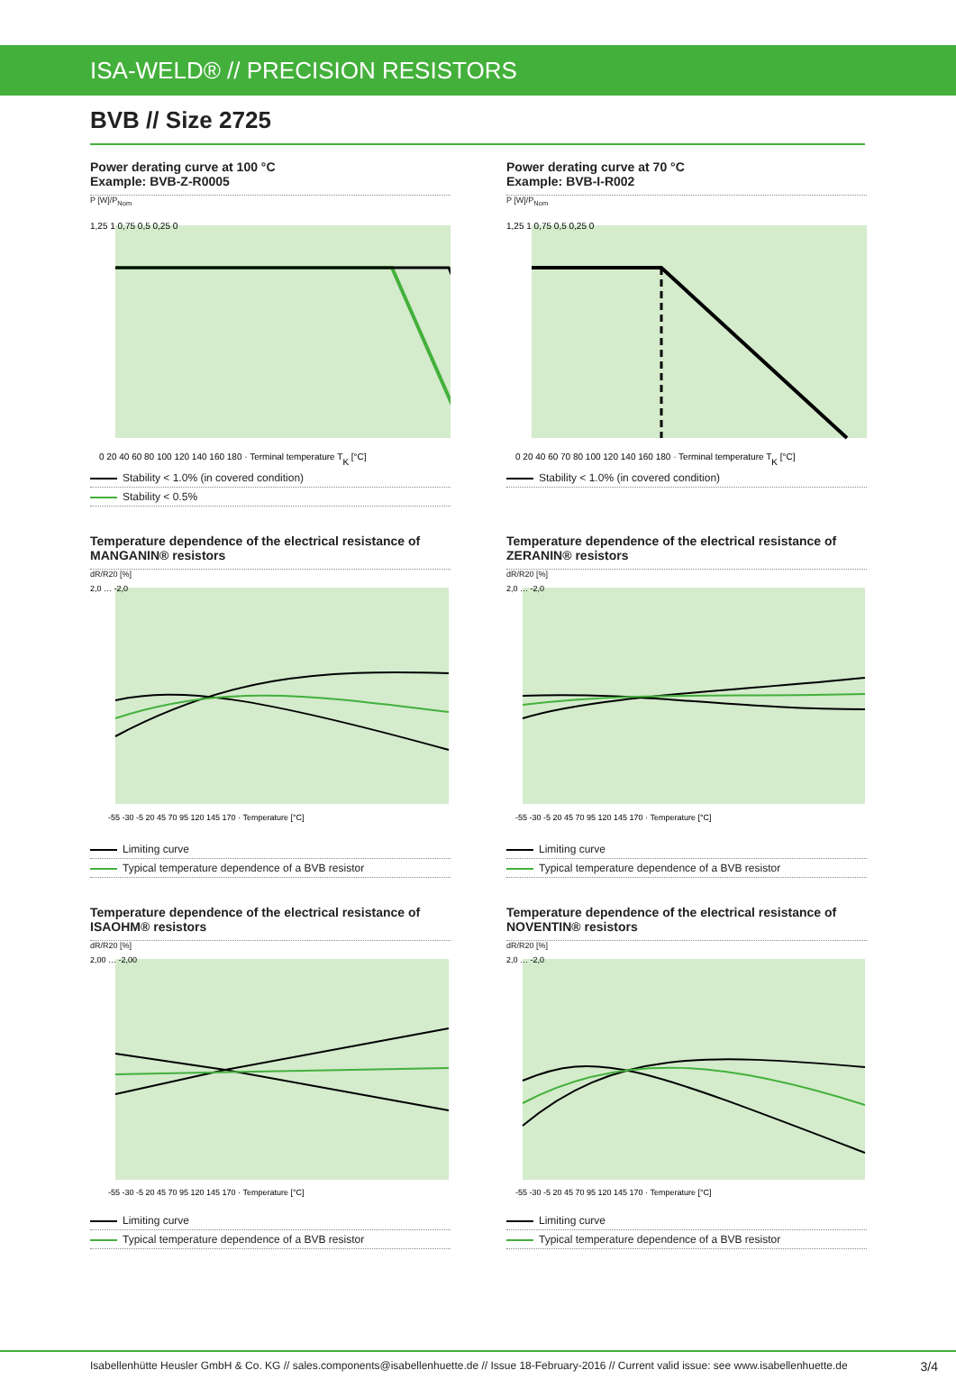ISA-WELD® // PRECISION RESISTORS
BVB // Size 2725
Power derating curve at 100 °C
Example: BVB-Z-R0005
P [W]/P<sub>Nom</sub>
1,25 1 0,75 0,5 0,25 0
0 20 40 60 80 100 120 140 160 180 · Terminal temperature TK [°C]
Stability < 1.0% (in covered condition)
Stability < 0.5%
Power derating curve at 70 °C
Example: BVB-I-R002
P [W]/P<sub>Nom</sub>
1,25 1 0,75 0,5 0,25 0
0 20 40 60 70 80 100 120 140 160 180 · Terminal temperature TK [°C]
Stability < 1.0% (in covered condition)
Temperature dependence of the electrical resistance of MANGANIN® resistors
dR/R20 [%]
2,0 … -2,0
-55 -30 -5 20 45 70 95 120 145 170 · Temperature [°C]
Limiting curve
Typical temperature dependence of a BVB resistor
Temperature dependence of the electrical resistance of ZERANIN® resistors
dR/R20 [%]
2,0 … -2,0
-55 -30 -5 20 45 70 95 120 145 170 · Temperature [°C]
Limiting curve
Typical temperature dependence of a BVB resistor
Temperature dependence of the electrical resistance of ISAOHM® resistors
dR/R20 [%]
2,00 … -2,00
-55 -30 -5 20 45 70 95 120 145 170 · Temperature [°C]
Limiting curve
Typical temperature dependence of a BVB resistor
Temperature dependence of the electrical resistance of NOVENTIN® resistors
dR/R20 [%]
2,0 … -2,0
-55 -30 -5 20 45 70 95 120 145 170 · Temperature [°C]
Limiting curve
Typical temperature dependence of a BVB resistor
Isabellenhütte Heusler GmbH & Co. KG // sales.components@isabellenhuette.de // Issue 18-February-2016 // Current valid issue: see www.isabellenhuette.de 3/4